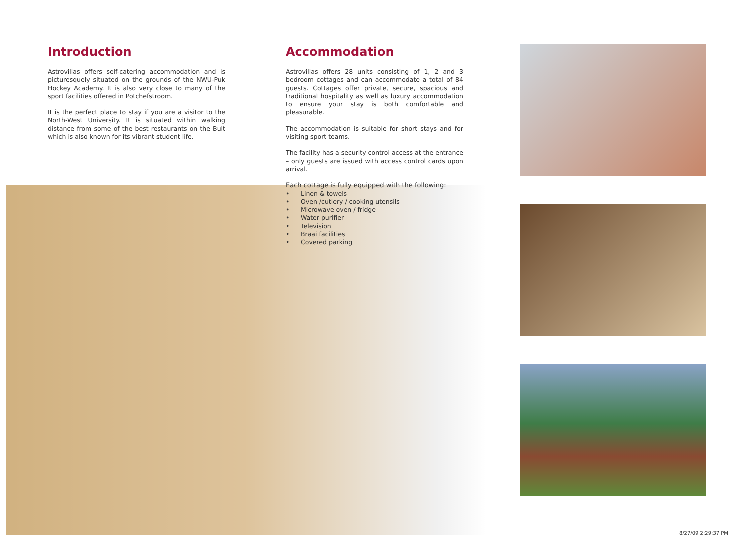Introduction
Astrovillas offers self-catering accommodation and is picturesquely situated on the grounds of the NWU-Puk Hockey Academy. It is also very close to many of the sport facilities offered in Potchefstroom.
It is the perfect place to stay if you are a visitor to the North-West University. It is situated within walking distance from some of the best restaurants on the Bult which is also known for its vibrant student life.
Accommodation
Astrovillas offers 28 units consisting of 1, 2 and 3 bedroom cottages and can accommodate a total of 84 guests. Cottages offer private, secure, spacious and traditional hospitality as well as luxury accommodation to ensure your stay is both comfortable and pleasurable.
The accommodation is suitable for short stays and for visiting sport teams.
The facility has a security control access at the entrance – only guests are issued with access control cards upon arrival.
Each cottage is fully equipped with the following:
• Linen & towels
• Oven /cutlery / cooking utensils
• Microwave oven / fridge
• Water purifier
• Television
• Braai facilities
• Covered parking
8/27/09 2:29:37 PM